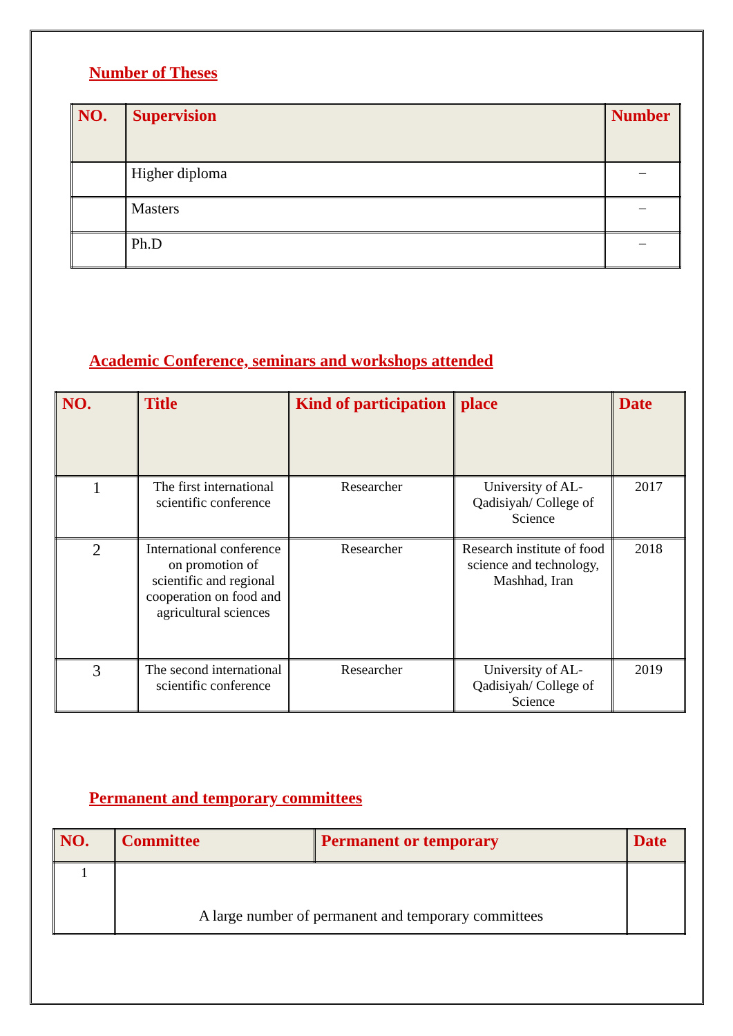Number of Theses
| NO. | Supervision | Number |
| --- | --- | --- |
| | Higher diploma | – |
| | Masters | – |
| | Ph.D | – |
Academic Conference, seminars and workshops attended
| NO. | Title | Kind of participation | place | Date |
| --- | --- | --- | --- | --- |
| 1 | The first international scientific conference | Researcher | University of AL-Qadisiyah/ College of Science | 2017 |
| 2 | International conference on promotion of scientific and regional cooperation on food and agricultural sciences | Researcher | Research institute of food science and technology, Mashhad, Iran | 2018 |
| 3 | The second international scientific conference | Researcher | University of AL-Qadisiyah/ College of Science | 2019 |
Permanent and temporary committees
| NO. | Committee | Permanent or temporary | Date |
| --- | --- | --- | --- |
| 1 | A large number of permanent and temporary committees | | |